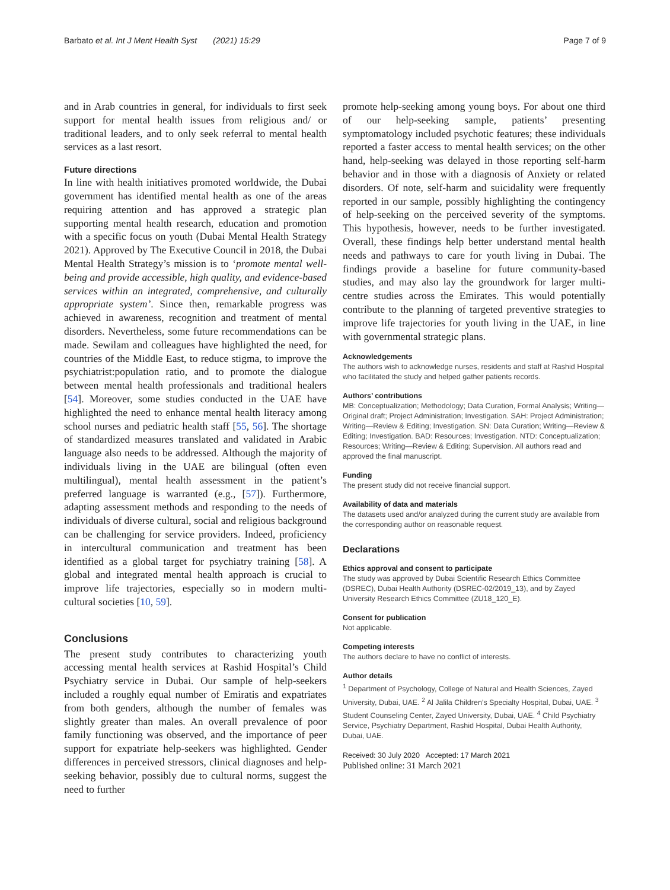Barbato et al. Int J Ment Health Syst (2021) 15:29 Page 7 of 9
and in Arab countries in general, for individuals to first seek support for mental health issues from religious and/ or traditional leaders, and to only seek referral to mental health services as a last resort.
Future directions
In line with health initiatives promoted worldwide, the Dubai government has identified mental health as one of the areas requiring attention and has approved a strategic plan supporting mental health research, education and promotion with a specific focus on youth (Dubai Mental Health Strategy 2021). Approved by The Executive Council in 2018, the Dubai Mental Health Strategy’s mission is to ‘promote mental well-being and provide accessible, high quality, and evidence-based services within an integrated, comprehensive, and culturally appropriate system’. Since then, remarkable progress was achieved in awareness, recognition and treatment of mental disorders. Nevertheless, some future recommendations can be made. Sewilam and colleagues have highlighted the need, for countries of the Middle East, to reduce stigma, to improve the psychiatrist:population ratio, and to promote the dialogue between mental health professionals and traditional healers [54]. Moreover, some studies conducted in the UAE have highlighted the need to enhance mental health literacy among school nurses and pediatric health staff [55, 56]. The shortage of standardized measures translated and validated in Arabic language also needs to be addressed. Although the majority of individuals living in the UAE are bilingual (often even multilingual), mental health assessment in the patient’s preferred language is warranted (e.g., [57]). Furthermore, adapting assessment methods and responding to the needs of individuals of diverse cultural, social and religious background can be challenging for service providers. Indeed, proficiency in intercultural communication and treatment has been identified as a global target for psychiatry training [58]. A global and integrated mental health approach is crucial to improve life trajectories, especially so in modern multi-cultural societies [10, 59].
Conclusions
The present study contributes to characterizing youth accessing mental health services at Rashid Hospital’s Child Psychiatry service in Dubai. Our sample of help-seekers included a roughly equal number of Emiratis and expatriates from both genders, although the number of females was slightly greater than males. An overall prevalence of poor family functioning was observed, and the importance of peer support for expatriate help-seekers was highlighted. Gender differences in perceived stressors, clinical diagnoses and help-seeking behavior, possibly due to cultural norms, suggest the need to further
promote help-seeking among young boys. For about one third of our help-seeking sample, patients’ presenting symptomatology included psychotic features; these individuals reported a faster access to mental health services; on the other hand, help-seeking was delayed in those reporting self-harm behavior and in those with a diagnosis of Anxiety or related disorders. Of note, self-harm and suicidality were frequently reported in our sample, possibly highlighting the contingency of help-seeking on the perceived severity of the symptoms. This hypothesis, however, needs to be further investigated. Overall, these findings help better understand mental health needs and pathways to care for youth living in Dubai. The findings provide a baseline for future community-based studies, and may also lay the groundwork for larger multi-centre studies across the Emirates. This would potentially contribute to the planning of targeted preventive strategies to improve life trajectories for youth living in the UAE, in line with governmental strategic plans.
Acknowledgements
The authors wish to acknowledge nurses, residents and staff at Rashid Hospital who facilitated the study and helped gather patients records.
Authors’ contributions
MB: Conceptualization; Methodology; Data Curation, Formal Analysis; Writing—Original draft; Project Administration; Investigation. SAH: Project Administration; Writing—Review & Editing; Investigation. SN: Data Curation; Writing—Review & Editing; Investigation. BAD: Resources; Investigation. NTD: Conceptualization; Resources; Writing—Review & Editing; Supervision. All authors read and approved the final manuscript.
Funding
The present study did not receive financial support.
Availability of data and materials
The datasets used and/or analyzed during the current study are available from the corresponding author on reasonable request.
Declarations
Ethics approval and consent to participate
The study was approved by Dubai Scientific Research Ethics Committee (DSREC), Dubai Health Authority (DSREC-02/2019_13), and by Zayed University Research Ethics Committee (ZU18_120_E).
Consent for publication
Not applicable.
Competing interests
The authors declare to have no conflict of interests.
Author details
<sup>1</sup> Department of Psychology, College of Natural and Health Sciences, Zayed University, Dubai, UAE. <sup>2</sup> Al Jalila Children’s Specialty Hospital, Dubai, UAE. <sup>3</sup> Student Counseling Center, Zayed University, Dubai, UAE. <sup>4</sup> Child Psychiatry Service, Psychiatry Department, Rashid Hospital, Dubai Health Authority, Dubai, UAE.
Received: 30 July 2020 Accepted: 17 March 2021
Published online: 31 March 2021